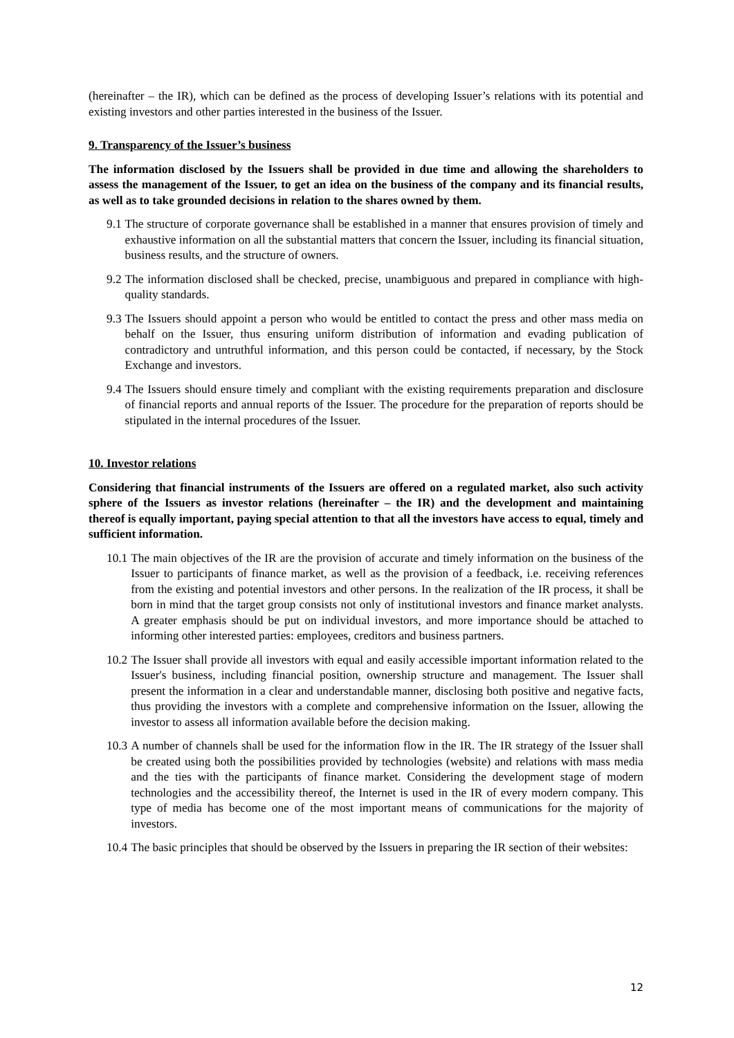(hereinafter – the IR), which can be defined as the process of developing Issuer’s relations with its potential and existing investors and other parties interested in the business of the Issuer.
9. Transparency of the Issuer’s business
The information disclosed by the Issuers shall be provided in due time and allowing the shareholders to assess the management of the Issuer, to get an idea on the business of the company and its financial results, as well as to take grounded decisions in relation to the shares owned by them.
9.1 The structure of corporate governance shall be established in a manner that ensures provision of timely and exhaustive information on all the substantial matters that concern the Issuer, including its financial situation, business results, and the structure of owners.
9.2 The information disclosed shall be checked, precise, unambiguous and prepared in compliance with high-quality standards.
9.3 The Issuers should appoint a person who would be entitled to contact the press and other mass media on behalf on the Issuer, thus ensuring uniform distribution of information and evading publication of contradictory and untruthful information, and this person could be contacted, if necessary, by the Stock Exchange and investors.
9.4 The Issuers should ensure timely and compliant with the existing requirements preparation and disclosure of financial reports and annual reports of the Issuer. The procedure for the preparation of reports should be stipulated in the internal procedures of the Issuer.
10. Investor relations
Considering that financial instruments of the Issuers are offered on a regulated market, also such activity sphere of the Issuers as investor relations (hereinafter – the IR) and the development and maintaining thereof is equally important, paying special attention to that all the investors have access to equal, timely and sufficient information.
10.1 The main objectives of the IR are the provision of accurate and timely information on the business of the Issuer to participants of finance market, as well as the provision of a feedback, i.e. receiving references from the existing and potential investors and other persons. In the realization of the IR process, it shall be born in mind that the target group consists not only of institutional investors and finance market analysts. A greater emphasis should be put on individual investors, and more importance should be attached to informing other interested parties: employees, creditors and business partners.
10.2 The Issuer shall provide all investors with equal and easily accessible important information related to the Issuer's business, including financial position, ownership structure and management. The Issuer shall present the information in a clear and understandable manner, disclosing both positive and negative facts, thus providing the investors with a complete and comprehensive information on the Issuer, allowing the investor to assess all information available before the decision making.
10.3 A number of channels shall be used for the information flow in the IR. The IR strategy of the Issuer shall be created using both the possibilities provided by technologies (website) and relations with mass media and the ties with the participants of finance market. Considering the development stage of modern technologies and the accessibility thereof, the Internet is used in the IR of every modern company. This type of media has become one of the most important means of communications for the majority of investors.
10.4 The basic principles that should be observed by the Issuers in preparing the IR section of their websites:
12